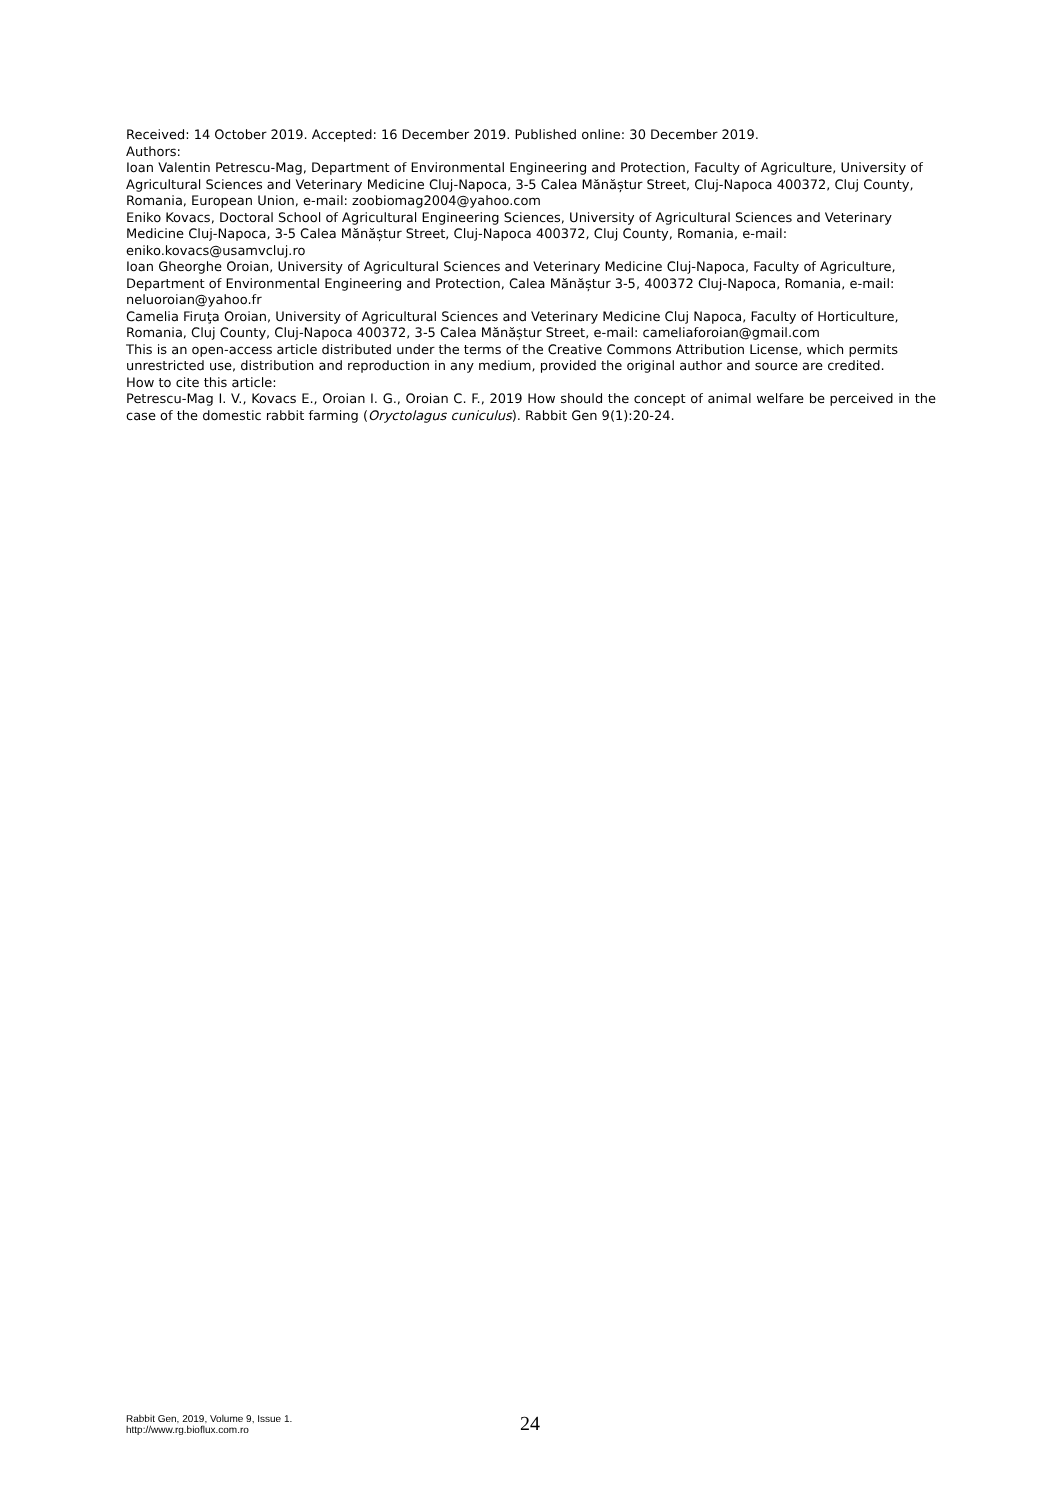Received: 14 October 2019. Accepted: 16 December 2019. Published online: 30 December 2019.
Authors:
Ioan Valentin Petrescu-Mag, Department of Environmental Engineering and Protection, Faculty of Agriculture, University of Agricultural Sciences and Veterinary Medicine Cluj-Napoca, 3-5 Calea Mănăștur Street, Cluj-Napoca 400372, Cluj County, Romania, European Union, e-mail: zoobiomag2004@yahoo.com
Eniko Kovacs, Doctoral School of Agricultural Engineering Sciences, University of Agricultural Sciences and Veterinary Medicine Cluj-Napoca, 3-5 Calea Mănăștur Street, Cluj-Napoca 400372, Cluj County, Romania, e-mail: eniko.kovacs@usamvcluj.ro
Ioan Gheorghe Oroian, University of Agricultural Sciences and Veterinary Medicine Cluj-Napoca, Faculty of Agriculture, Department of Environmental Engineering and Protection, Calea Mănăștur 3-5, 400372 Cluj-Napoca, Romania, e-mail: neluoroian@yahoo.fr
Camelia Firuţa Oroian, University of Agricultural Sciences and Veterinary Medicine Cluj Napoca, Faculty of Horticulture, Romania, Cluj County, Cluj-Napoca 400372, 3-5 Calea Mănăștur Street, e-mail: cameliaforoian@gmail.com
This is an open-access article distributed under the terms of the Creative Commons Attribution License, which permits unrestricted use, distribution and reproduction in any medium, provided the original author and source are credited.
How to cite this article:
Petrescu-Mag I. V., Kovacs E., Oroian I. G., Oroian C. F., 2019 How should the concept of animal welfare be perceived in the case of the domestic rabbit farming (Oryctolagus cuniculus). Rabbit Gen 9(1):20-24.
Rabbit Gen, 2019, Volume 9, Issue 1.
http://www.rg.bioflux.com.ro
24